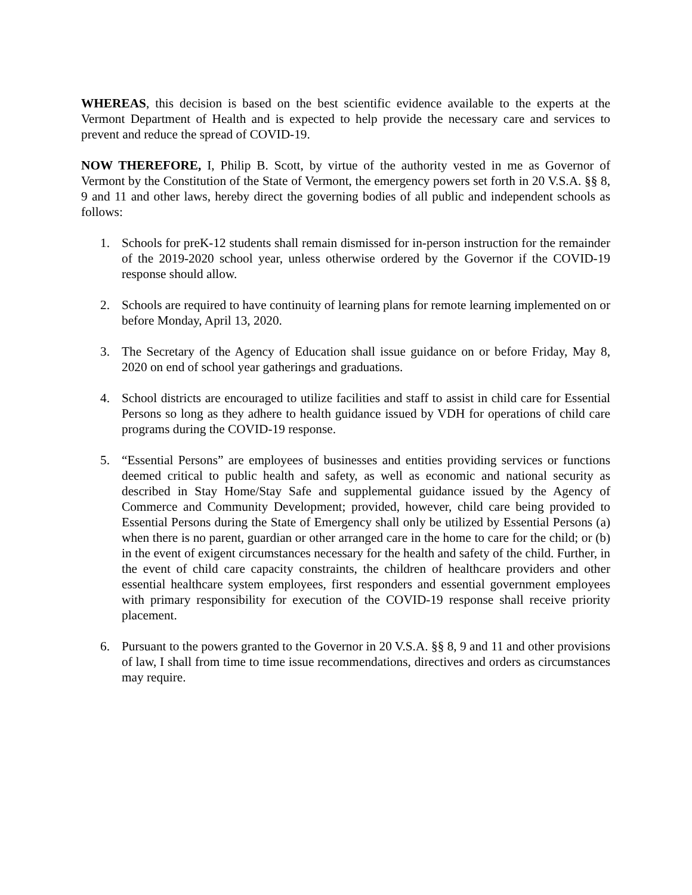WHEREAS, this decision is based on the best scientific evidence available to the experts at the Vermont Department of Health and is expected to help provide the necessary care and services to prevent and reduce the spread of COVID-19.
NOW THEREFORE, I, Philip B. Scott, by virtue of the authority vested in me as Governor of Vermont by the Constitution of the State of Vermont, the emergency powers set forth in 20 V.S.A. §§ 8, 9 and 11 and other laws, hereby direct the governing bodies of all public and independent schools as follows:
1. Schools for preK-12 students shall remain dismissed for in-person instruction for the remainder of the 2019-2020 school year, unless otherwise ordered by the Governor if the COVID-19 response should allow.
2. Schools are required to have continuity of learning plans for remote learning implemented on or before Monday, April 13, 2020.
3. The Secretary of the Agency of Education shall issue guidance on or before Friday, May 8, 2020 on end of school year gatherings and graduations.
4. School districts are encouraged to utilize facilities and staff to assist in child care for Essential Persons so long as they adhere to health guidance issued by VDH for operations of child care programs during the COVID-19 response.
5. “Essential Persons” are employees of businesses and entities providing services or functions deemed critical to public health and safety, as well as economic and national security as described in Stay Home/Stay Safe and supplemental guidance issued by the Agency of Commerce and Community Development; provided, however, child care being provided to Essential Persons during the State of Emergency shall only be utilized by Essential Persons (a) when there is no parent, guardian or other arranged care in the home to care for the child; or (b) in the event of exigent circumstances necessary for the health and safety of the child. Further, in the event of child care capacity constraints, the children of healthcare providers and other essential healthcare system employees, first responders and essential government employees with primary responsibility for execution of the COVID-19 response shall receive priority placement.
6. Pursuant to the powers granted to the Governor in 20 V.S.A. §§ 8, 9 and 11 and other provisions of law, I shall from time to time issue recommendations, directives and orders as circumstances may require.